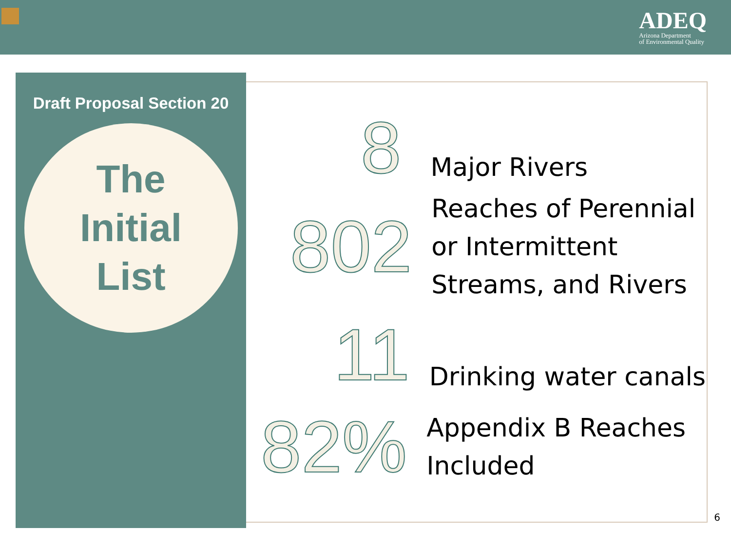ADEQ
Arizona Department
of Environmental Quality
Draft Proposal Section 20
The
Initial
List
8
Major Rivers
802
Reaches of Perennial
or Intermittent
Streams, and Rivers
11
Drinking water canals
82%
Appendix B Reaches
Included
6